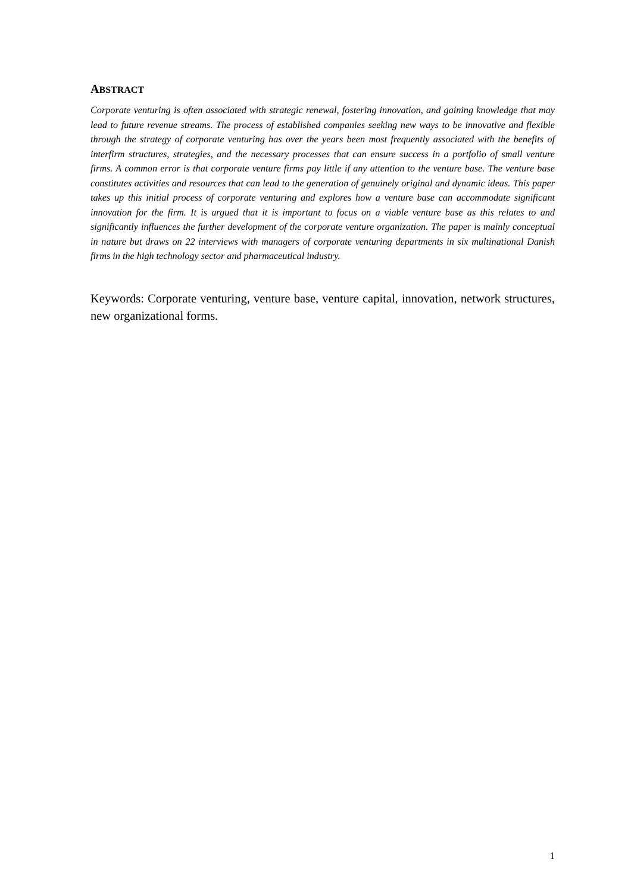ABSTRACT
Corporate venturing is often associated with strategic renewal, fostering innovation, and gaining knowledge that may lead to future revenue streams. The process of established companies seeking new ways to be innovative and flexible through the strategy of corporate venturing has over the years been most frequently associated with the benefits of interfirm structures, strategies, and the necessary processes that can ensure success in a portfolio of small venture firms. A common error is that corporate venture firms pay little if any attention to the venture base. The venture base constitutes activities and resources that can lead to the generation of genuinely original and dynamic ideas. This paper takes up this initial process of corporate venturing and explores how a venture base can accommodate significant innovation for the firm. It is argued that it is important to focus on a viable venture base as this relates to and significantly influences the further development of the corporate venture organization. The paper is mainly conceptual in nature but draws on 22 interviews with managers of corporate venturing departments in six multinational Danish firms in the high technology sector and pharmaceutical industry.
Keywords: Corporate venturing, venture base, venture capital, innovation, network structures, new organizational forms.
1